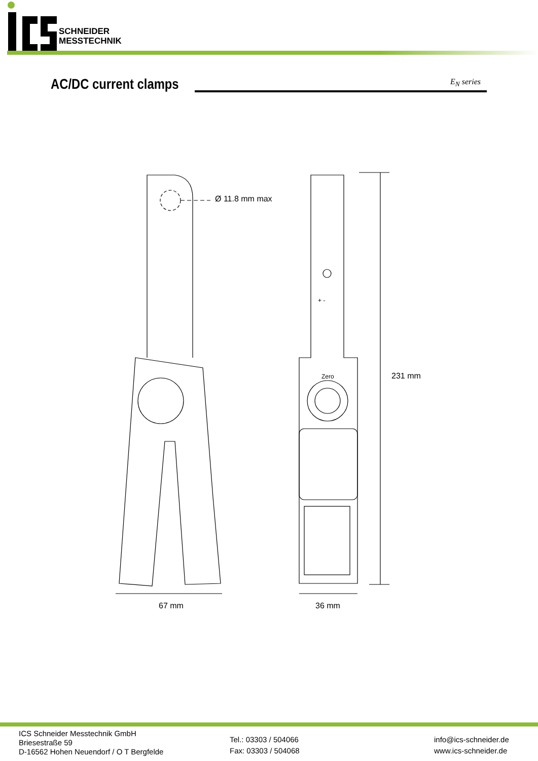SCHNEIDER
MESSTECHNIK
AC/DC current clamps E<sub>N</sub> series
Ø 11.8 mm max
Zero
+ -
231 mm
67 mm 36 mm
ICS Schneider Messtechnik GmbH
Briesestraße 59
D-16562 Hohen Neuendorf / O T Bergfelde
Tel.: 03303 / 504066
Fax: 03303 / 504068
info@ics-schneider.de
www.ics-schneider.de